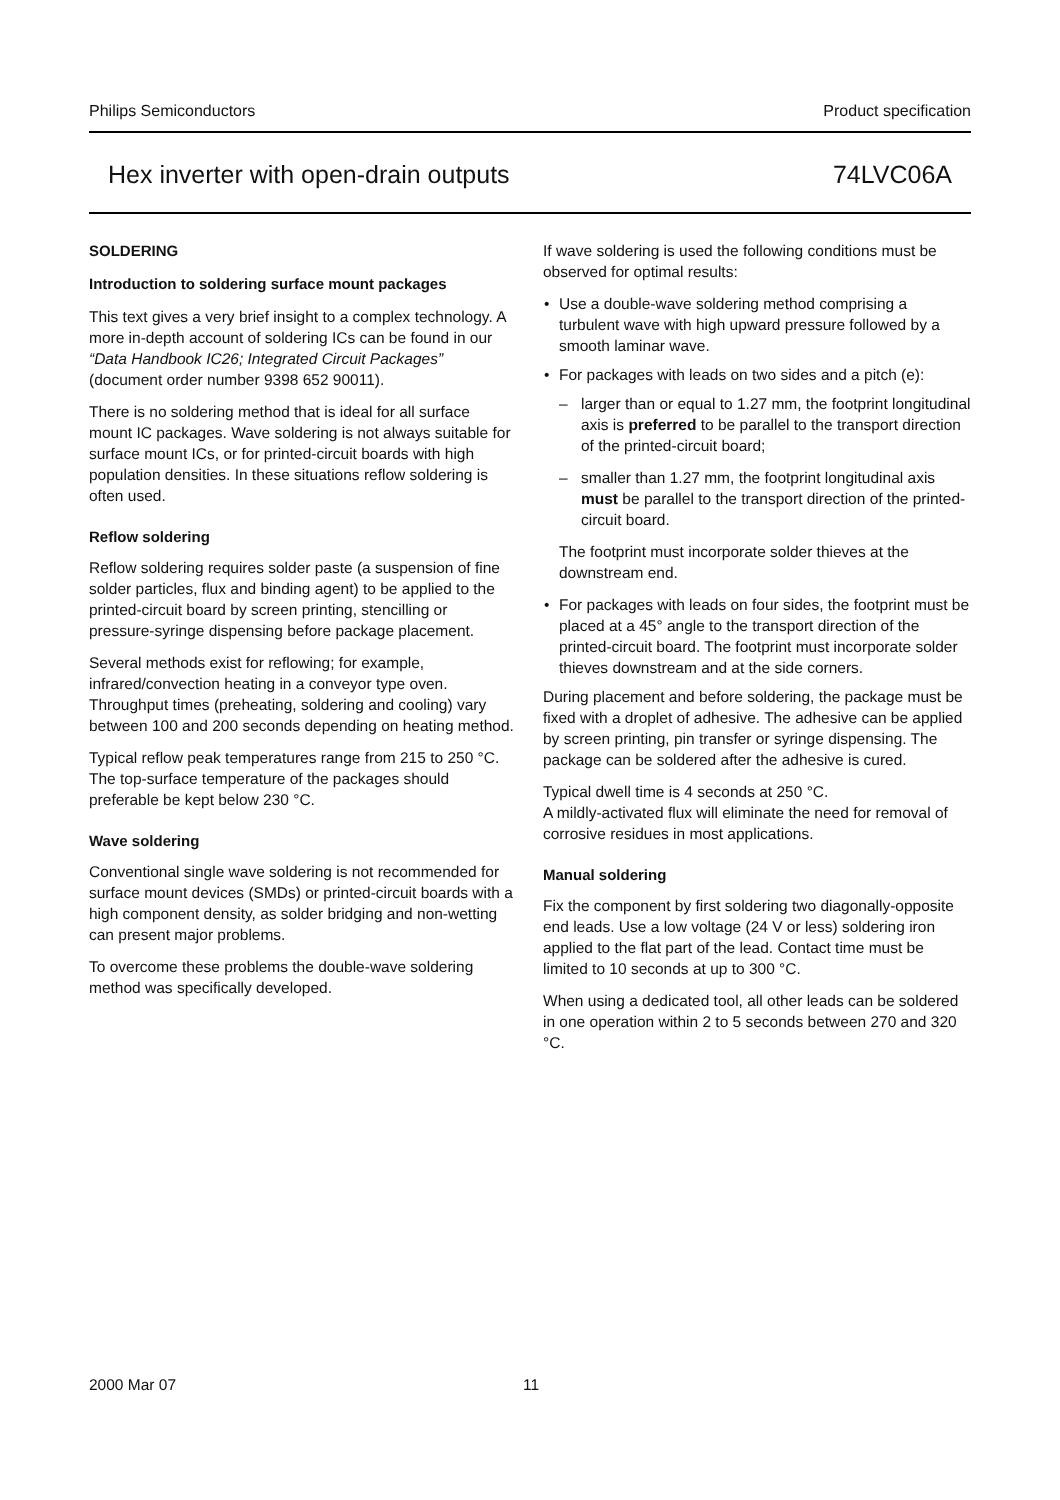Philips Semiconductors Product specification
Hex inverter with open-drain outputs 74LVC06A
SOLDERING
Introduction to soldering surface mount packages
This text gives a very brief insight to a complex technology. A more in-depth account of soldering ICs can be found in our “Data Handbook IC26; Integrated Circuit Packages” (document order number 9398 652 90011).
There is no soldering method that is ideal for all surface mount IC packages. Wave soldering is not always suitable for surface mount ICs, or for printed-circuit boards with high population densities. In these situations reflow soldering is often used.
Reflow soldering
Reflow soldering requires solder paste (a suspension of fine solder particles, flux and binding agent) to be applied to the printed-circuit board by screen printing, stencilling or pressure-syringe dispensing before package placement.
Several methods exist for reflowing; for example, infrared/convection heating in a conveyor type oven. Throughput times (preheating, soldering and cooling) vary between 100 and 200 seconds depending on heating method.
Typical reflow peak temperatures range from 215 to 250 °C. The top-surface temperature of the packages should preferable be kept below 230 °C.
Wave soldering
Conventional single wave soldering is not recommended for surface mount devices (SMDs) or printed-circuit boards with a high component density, as solder bridging and non-wetting can present major problems.
To overcome these problems the double-wave soldering method was specifically developed.
If wave soldering is used the following conditions must be observed for optimal results:
• Use a double-wave soldering method comprising a turbulent wave with high upward pressure followed by a smooth laminar wave.
• For packages with leads on two sides and a pitch (e):
– larger than or equal to 1.27 mm, the footprint longitudinal axis is preferred to be parallel to the transport direction of the printed-circuit board;
– smaller than 1.27 mm, the footprint longitudinal axis must be parallel to the transport direction of the printed-circuit board.
The footprint must incorporate solder thieves at the downstream end.
• For packages with leads on four sides, the footprint must be placed at a 45° angle to the transport direction of the printed-circuit board. The footprint must incorporate solder thieves downstream and at the side corners.
During placement and before soldering, the package must be fixed with a droplet of adhesive. The adhesive can be applied by screen printing, pin transfer or syringe dispensing. The package can be soldered after the adhesive is cured.
Typical dwell time is 4 seconds at 250 °C.
A mildly-activated flux will eliminate the need for removal of corrosive residues in most applications.
Manual soldering
Fix the component by first soldering two diagonally-opposite end leads. Use a low voltage (24 V or less) soldering iron applied to the flat part of the lead. Contact time must be limited to 10 seconds at up to 300 °C.
When using a dedicated tool, all other leads can be soldered in one operation within 2 to 5 seconds between 270 and 320 °C.
2000 Mar 07 11